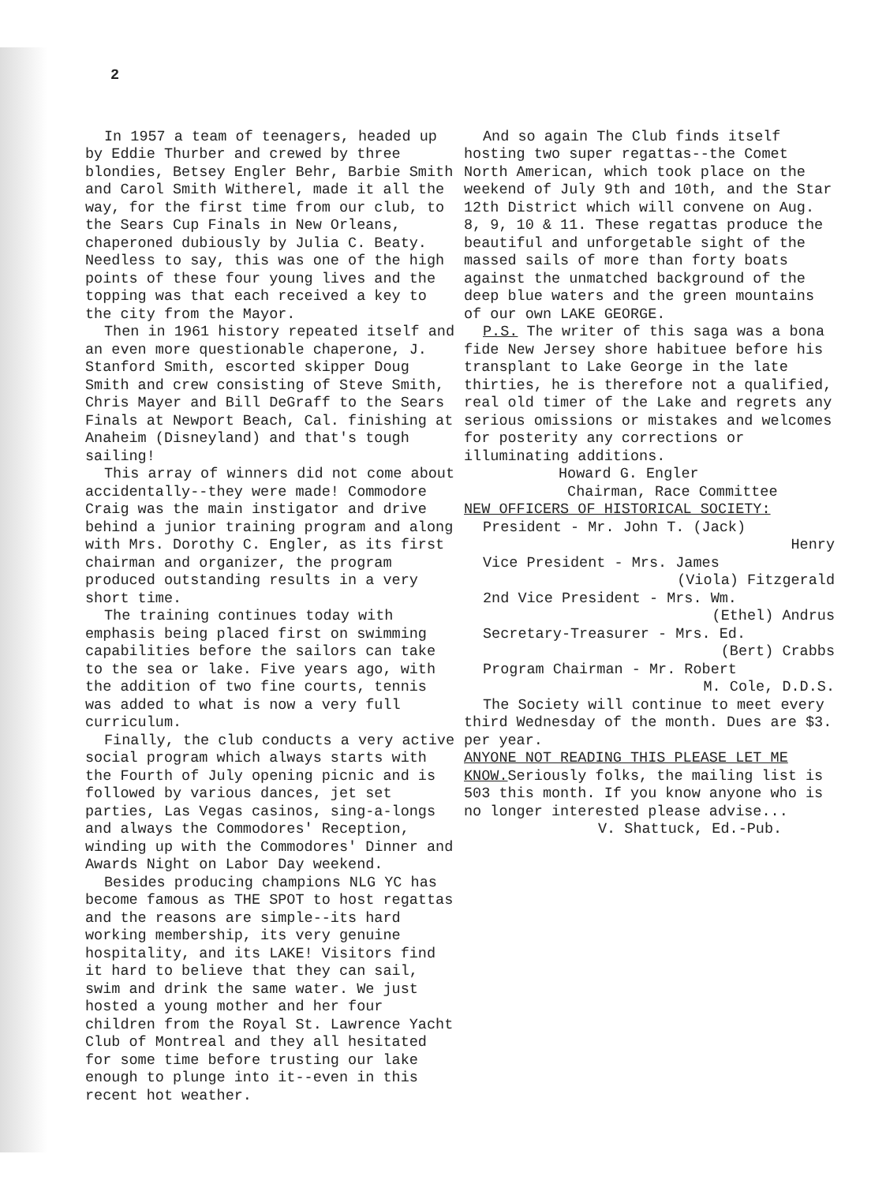2
In 1957 a team of teenagers, headed up by Eddie Thurber and crewed by three blondies, Betsey Engler Behr, Barbie Smith and Carol Smith Witherel, made it all the way, for the first time from our club, to the Sears Cup Finals in New Orleans, chaperoned dubiously by Julia C. Beaty. Needless to say, this was one of the high points of these four young lives and the topping was that each received a key to the city from the Mayor.
Then in 1961 history repeated itself and an even more questionable chaperone, J. Stanford Smith, escorted skipper Doug Smith and crew consisting of Steve Smith, Chris Mayer and Bill DeGraff to the Sears Finals at Newport Beach, Cal. finishing at Anaheim (Disneyland) and that's tough sailing!
This array of winners did not come about accidentally--they were made! Commodore Craig was the main instigator and drive behind a junior training program and along with Mrs. Dorothy C. Engler, as its first chairman and organizer, the program produced outstanding results in a very short time.
The training continues today with emphasis being placed first on swimming capabilities before the sailors can take to the sea or lake. Five years ago, with the addition of two fine courts, tennis was added to what is now a very full curriculum.
Finally, the club conducts a very active social program which always starts with the Fourth of July opening picnic and is followed by various dances, jet set parties, Las Vegas casinos, sing-a-longs and always the Commodores' Reception, winding up with the Commodores' Dinner and Awards Night on Labor Day weekend.
Besides producing champions NLG YC has become famous as THE SPOT to host regattas and the reasons are simple--its hard working membership, its very genuine hospitality, and its LAKE! Visitors find it hard to believe that they can sail, swim and drink the same water. We just hosted a young mother and her four children from the Royal St. Lawrence Yacht Club of Montreal and they all hesitated for some time before trusting our lake enough to plunge into it--even in this recent hot weather.
And so again The Club finds itself hosting two super regattas--the Comet North American, which took place on the weekend of July 9th and 10th, and the Star 12th District which will convene on Aug. 8, 9, 10 & 11. These regattas produce the beautiful and unforgetable sight of the massed sails of more than forty boats against the unmatched background of the deep blue waters and the green mountains of our own LAKE GEORGE.
P.S. The writer of this saga was a bona fide New Jersey shore habituee before his transplant to Lake George in the late thirties, he is therefore not a qualified, real old timer of the Lake and regrets any serious omissions or mistakes and welcomes for posterity any corrections or illuminating additions.
Howard G. Engler
Chairman, Race Committee
NEW OFFICERS OF HISTORICAL SOCIETY:
President - Mr. John T. (Jack)
Henry
Vice President - Mrs. James
(Viola) Fitzgerald
2nd Vice President - Mrs. Wm.
(Ethel) Andrus
Secretary-Treasurer - Mrs. Ed.
(Bert) Crabbs
Program Chairman - Mr. Robert
M. Cole, D.D.S.
The Society will continue to meet every third Wednesday of the month. Dues are $3. per year.
ANYONE NOT READING THIS PLEASE LET ME KNOW. Seriously folks, the mailing list is 503 this month. If you know anyone who is no longer interested please advise...
V. Shattuck, Ed.-Pub.